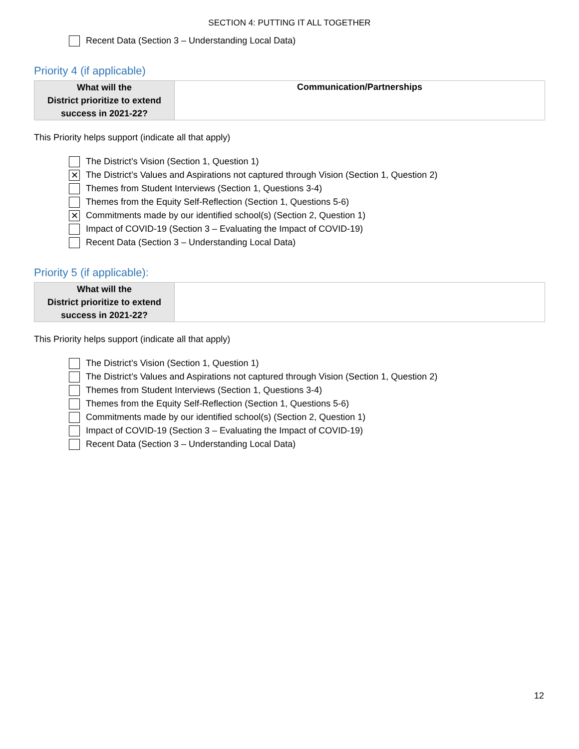SECTION 4: PUTTING IT ALL TOGETHER
Recent Data (Section 3 – Understanding Local Data)
Priority 4 (if applicable)
| What will the District prioritize to extend success in 2021-22? | Communication/Partnerships |
This Priority helps support (indicate all that apply)
The District’s Vision (Section 1, Question 1)
✕ The District’s Values and Aspirations not captured through Vision (Section 1, Question 2)
Themes from Student Interviews (Section 1, Questions 3-4)
Themes from the Equity Self-Reflection (Section 1, Questions 5-6)
✕ Commitments made by our identified school(s) (Section 2, Question 1)
Impact of COVID-19 (Section 3 – Evaluating the Impact of COVID-19)
Recent Data (Section 3 – Understanding Local Data)
Priority 5 (if applicable):
| What will the District prioritize to extend success in 2021-22? | |
This Priority helps support (indicate all that apply)
The District’s Vision (Section 1, Question 1)
The District’s Values and Aspirations not captured through Vision (Section 1, Question 2)
Themes from Student Interviews (Section 1, Questions 3-4)
Themes from the Equity Self-Reflection (Section 1, Questions 5-6)
Commitments made by our identified school(s) (Section 2, Question 1)
Impact of COVID-19 (Section 3 – Evaluating the Impact of COVID-19)
Recent Data (Section 3 – Understanding Local Data)
12